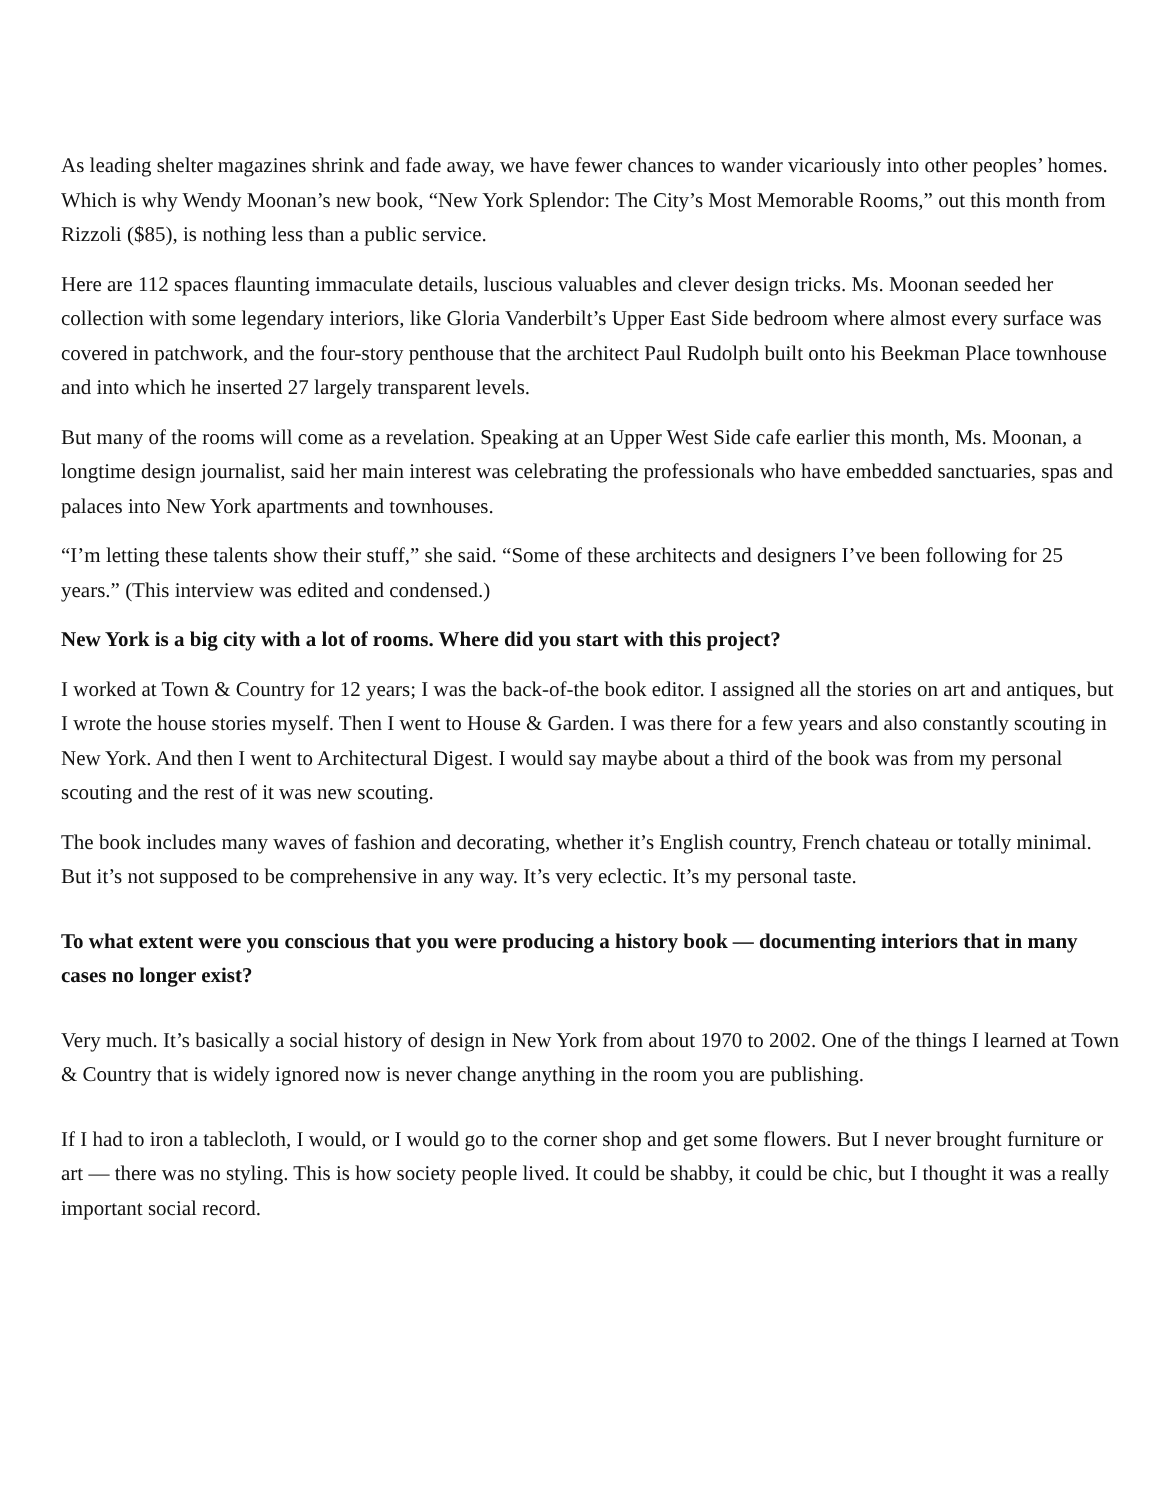As leading shelter magazines shrink and fade away, we have fewer chances to wander vicariously into other peoples’ homes. Which is why Wendy Moonan’s new book, “New York Splendor: The City’s Most Memorable Rooms,” out this month from Rizzoli ($85), is nothing less than a public service.
Here are 112 spaces flaunting immaculate details, luscious valuables and clever design tricks. Ms. Moonan seeded her collection with some legendary interiors, like Gloria Vanderbilt’s Upper East Side bedroom where almost every surface was covered in patchwork, and the four-story penthouse that the architect Paul Rudolph built onto his Beekman Place townhouse and into which he inserted 27 largely transparent levels.
But many of the rooms will come as a revelation. Speaking at an Upper West Side cafe earlier this month, Ms. Moonan, a longtime design journalist, said her main interest was celebrating the professionals who have embedded sanctuaries, spas and palaces into New York apartments and townhouses.
“I’m letting these talents show their stuff,” she said. “Some of these architects and designers I’ve been following for 25 years.” (This interview was edited and condensed.)
New York is a big city with a lot of rooms. Where did you start with this project?
I worked at Town & Country for 12 years; I was the back-of-the book editor. I assigned all the stories on art and antiques, but I wrote the house stories myself. Then I went to House & Garden. I was there for a few years and also constantly scouting in New York. And then I went to Architectural Digest. I would say maybe about a third of the book was from my personal scouting and the rest of it was new scouting.
The book includes many waves of fashion and decorating, whether it’s English country, French chateau or totally minimal. But it’s not supposed to be comprehensive in any way. It’s very eclectic. It’s my personal taste.
To what extent were you conscious that you were producing a history book — documenting interiors that in many cases no longer exist?
Very much. It’s basically a social history of design in New York from about 1970 to 2002. One of the things I learned at Town & Country that is widely ignored now is never change anything in the room you are publishing.
If I had to iron a tablecloth, I would, or I would go to the corner shop and get some flowers. But I never brought furniture or art — there was no styling. This is how society people lived. It could be shabby, it could be chic, but I thought it was a really important social record.